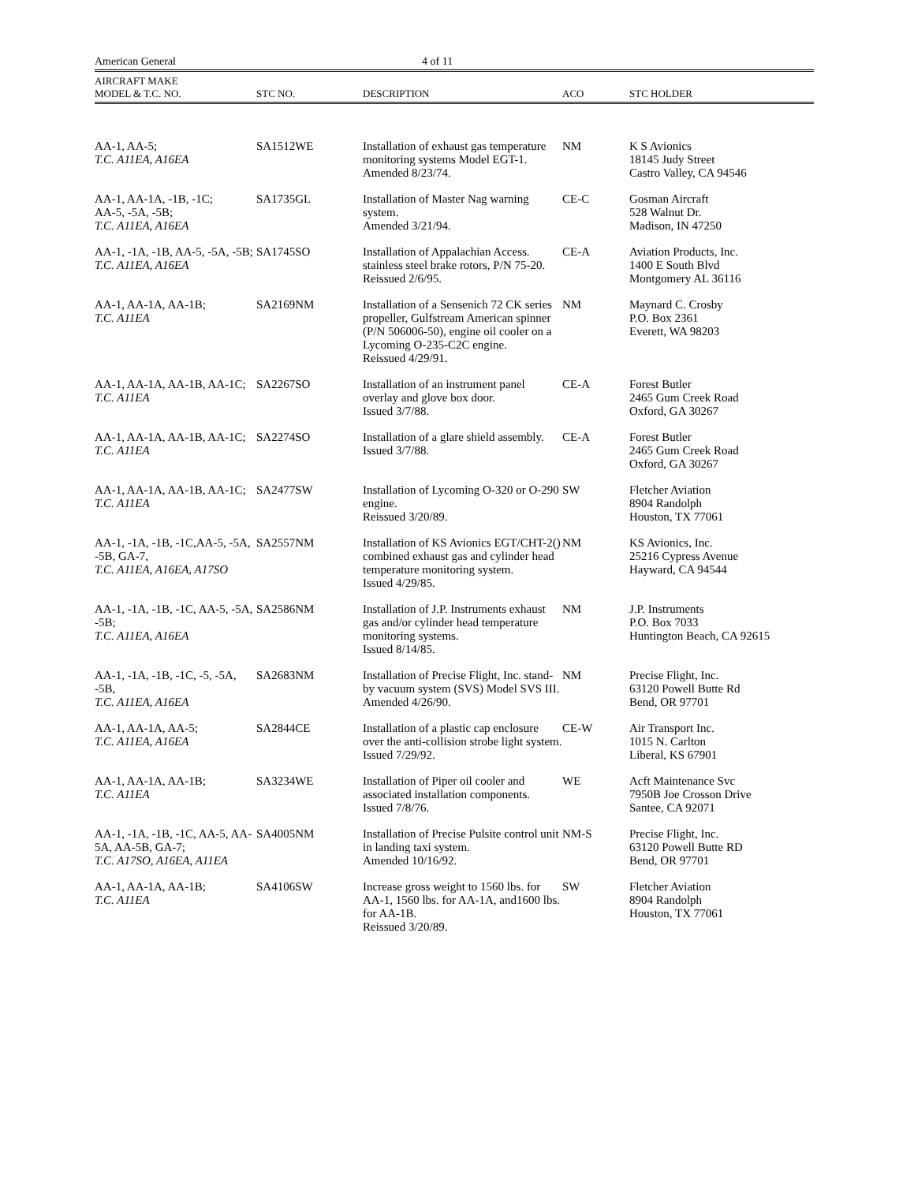American General 4 of 11
| AIRCRAFT MAKE MODEL & T.C. NO. | STC NO. | DESCRIPTION | ACO | STC HOLDER |
| --- | --- | --- | --- | --- |
| AA-1, AA-5; T.C. A11EA, A16EA | SA1512WE | Installation of exhaust gas temperature monitoring systems Model EGT-1. Amended 8/23/74. | NM | K S Avionics 18145 Judy Street Castro Valley, CA 94546 |
| AA-1, AA-1A, -1B, -1C; AA-5, -5A, -5B; T.C. A11EA, A16EA | SA1735GL | Installation of Master Nag warning system. Amended 3/21/94. | CE-C | Gosman Aircraft 528 Walnut Dr. Madison, IN 47250 |
| AA-1, -1A, -1B, AA-5, -5A, -5B; T.C. A11EA, A16EA | SA1745SO | Installation of Appalachian Access. stainless steel brake rotors, P/N 75-20. Reissued 2/6/95. | CE-A | Aviation Products, Inc. 1400 E South Blvd Montgomery AL 36116 |
| AA-1, AA-1A, AA-1B; T.C. A11EA | SA2169NM | Installation of a Sensenich 72 CK series propeller, Gulfstream American spinner (P/N 506006-50), engine oil cooler on a Lycoming O-235-C2C engine. Reissued 4/29/91. | NM | Maynard C. Crosby P.O. Box 2361 Everett, WA 98203 |
| AA-1, AA-1A, AA-1B, AA-1C; T.C. A11EA | SA2267SO | Installation of an instrument panel overlay and glove box door. Issued 3/7/88. | CE-A | Forest Butler 2465 Gum Creek Road Oxford, GA 30267 |
| AA-1, AA-1A, AA-1B, AA-1C; T.C. A11EA | SA2274SO | Installation of a glare shield assembly. Issued 3/7/88. | CE-A | Forest Butler 2465 Gum Creek Road Oxford, GA 30267 |
| AA-1, AA-1A, AA-1B, AA-1C; T.C. A11EA | SA2477SW | Installation of Lycoming O-320 or O-290 engine. Reissued 3/20/89. | SW | Fletcher Aviation 8904 Randolph Houston, TX 77061 |
| AA-1, -1A, -1B, -1C,AA-5, -5A, -5B, GA-7, T.C. A11EA, A16EA, A17SO | SA2557NM | Installation of KS Avionics EGT/CHT-2() combined exhaust gas and cylinder head temperature monitoring system. Issued 4/29/85. | NM | KS Avionics, Inc. 25216 Cypress Avenue Hayward, CA 94544 |
| AA-1, -1A, -1B, -1C, AA-5, -5A, -5B; T.C. A11EA, A16EA | SA2586NM | Installation of J.P. Instruments exhaust gas and/or cylinder head temperature monitoring systems. Issued 8/14/85. | NM | J.P. Instruments P.O. Box 7033 Huntington Beach, CA 92615 |
| AA-1, -1A, -1B, -1C, -5, -5A, -5B, T.C. A11EA, A16EA | SA2683NM | Installation of Precise Flight, Inc. stand-by vacuum system (SVS) Model SVS III. Amended 4/26/90. | NM | Precise Flight, Inc. 63120 Powell Butte Rd Bend, OR 97701 |
| AA-1, AA-1A, AA-5; T.C. A11EA, A16EA | SA2844CE | Installation of a plastic cap enclosure over the anti-collision strobe light system. Issued 7/29/92. | CE-W | Air Transport Inc. 1015 N. Carlton Liberal, KS 67901 |
| AA-1, AA-1A, AA-1B; T.C. A11EA | SA3234WE | Installation of Piper oil cooler and associated installation components. Issued 7/8/76. | WE | Acft Maintenance Svc 7950B Joe Crosson Drive Santee, CA 92071 |
| AA-1, -1A, -1B, -1C, AA-5, AA-5A, AA-5B, GA-7; T.C. A17SO, A16EA, A11EA | SA4005NM | Installation of Precise Pulsite control unit in landing taxi system. Amended 10/16/92. | NM-S | Precise Flight, Inc. 63120 Powell Butte RD Bend, OR 97701 |
| AA-1, AA-1A, AA-1B; T.C. A11EA | SA4106SW | Increase gross weight to 1560 lbs. for AA-1, 1560 lbs. for AA-1A, and1600 lbs. for AA-1B. Reissued 3/20/89. | SW | Fletcher Aviation 8904 Randolph Houston, TX 77061 |